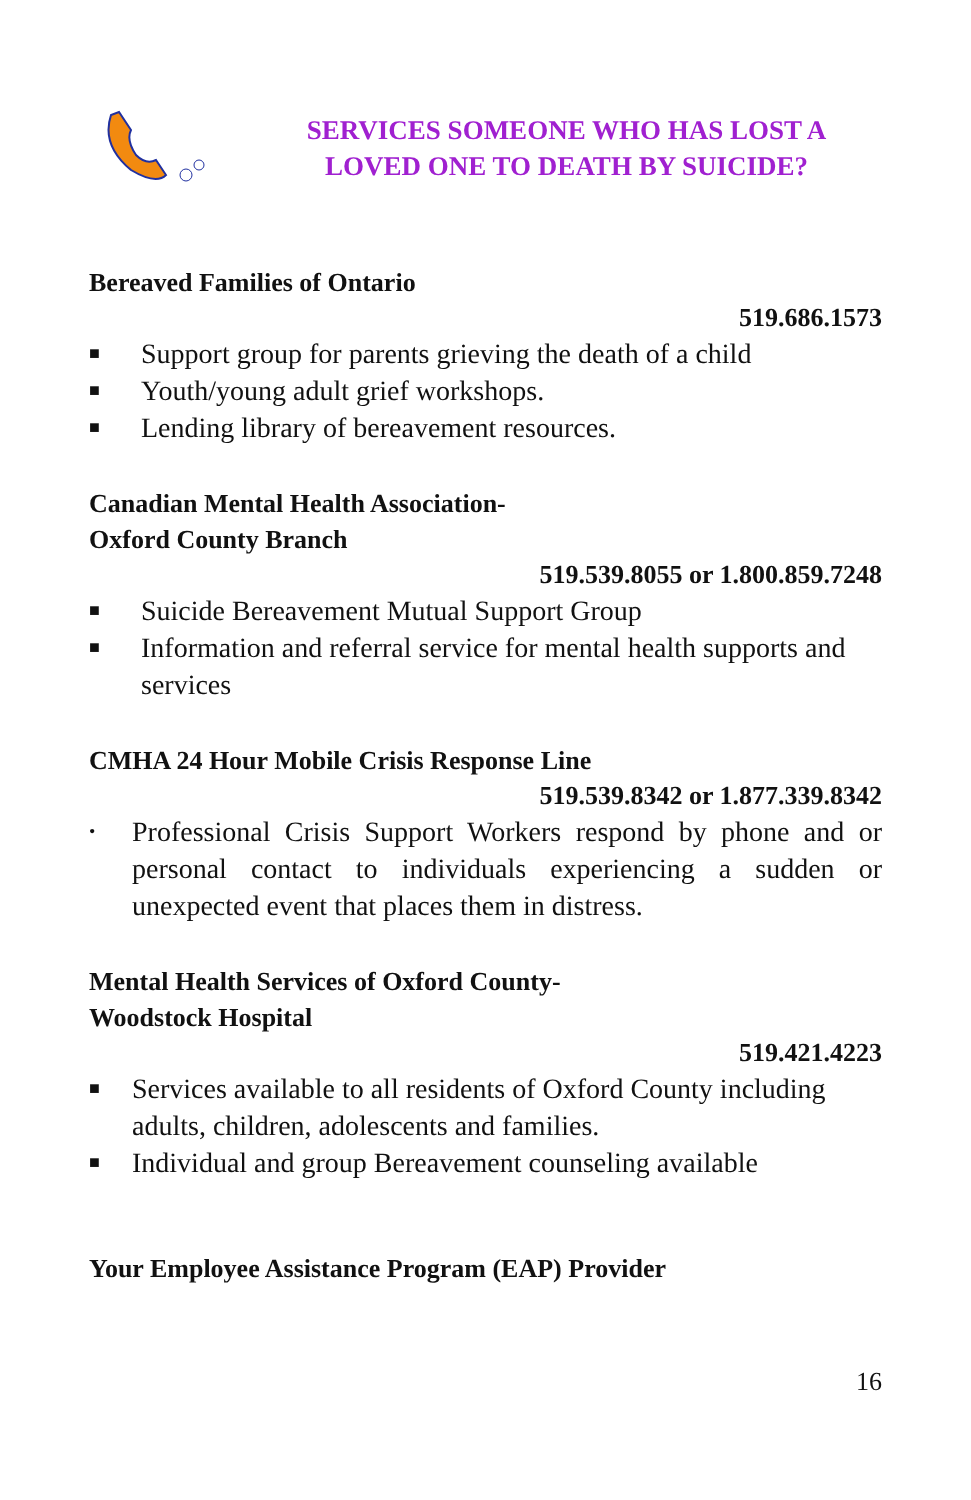SERVICES SOMEONE WHO HAS LOST A
LOVED ONE TO DEATH BY SUICIDE?
Bereaved Families of Ontario
519.686.1573
■ Support group for parents grieving the death of a child
■ Youth/young adult grief workshops.
■ Lending library of bereavement resources.
Canadian Mental Health Association-
Oxford County Branch
519.539.8055 or 1.800.859.7248
■ Suicide Bereavement Mutual Support Group
■ Information and referral service for mental health supports and services
CMHA 24 Hour Mobile Crisis Response Line
519.539.8342 or 1.877.339.8342
• Professional Crisis Support Workers respond by phone and or personal contact to individuals experiencing a sudden or unexpected event that places them in distress.
Mental Health Services of Oxford County-
Woodstock Hospital
519.421.4223
■ Services available to all residents of Oxford County including adults, children, adolescents and families.
■ Individual and group Bereavement counseling available
Your Employee Assistance Program (EAP) Provider
16